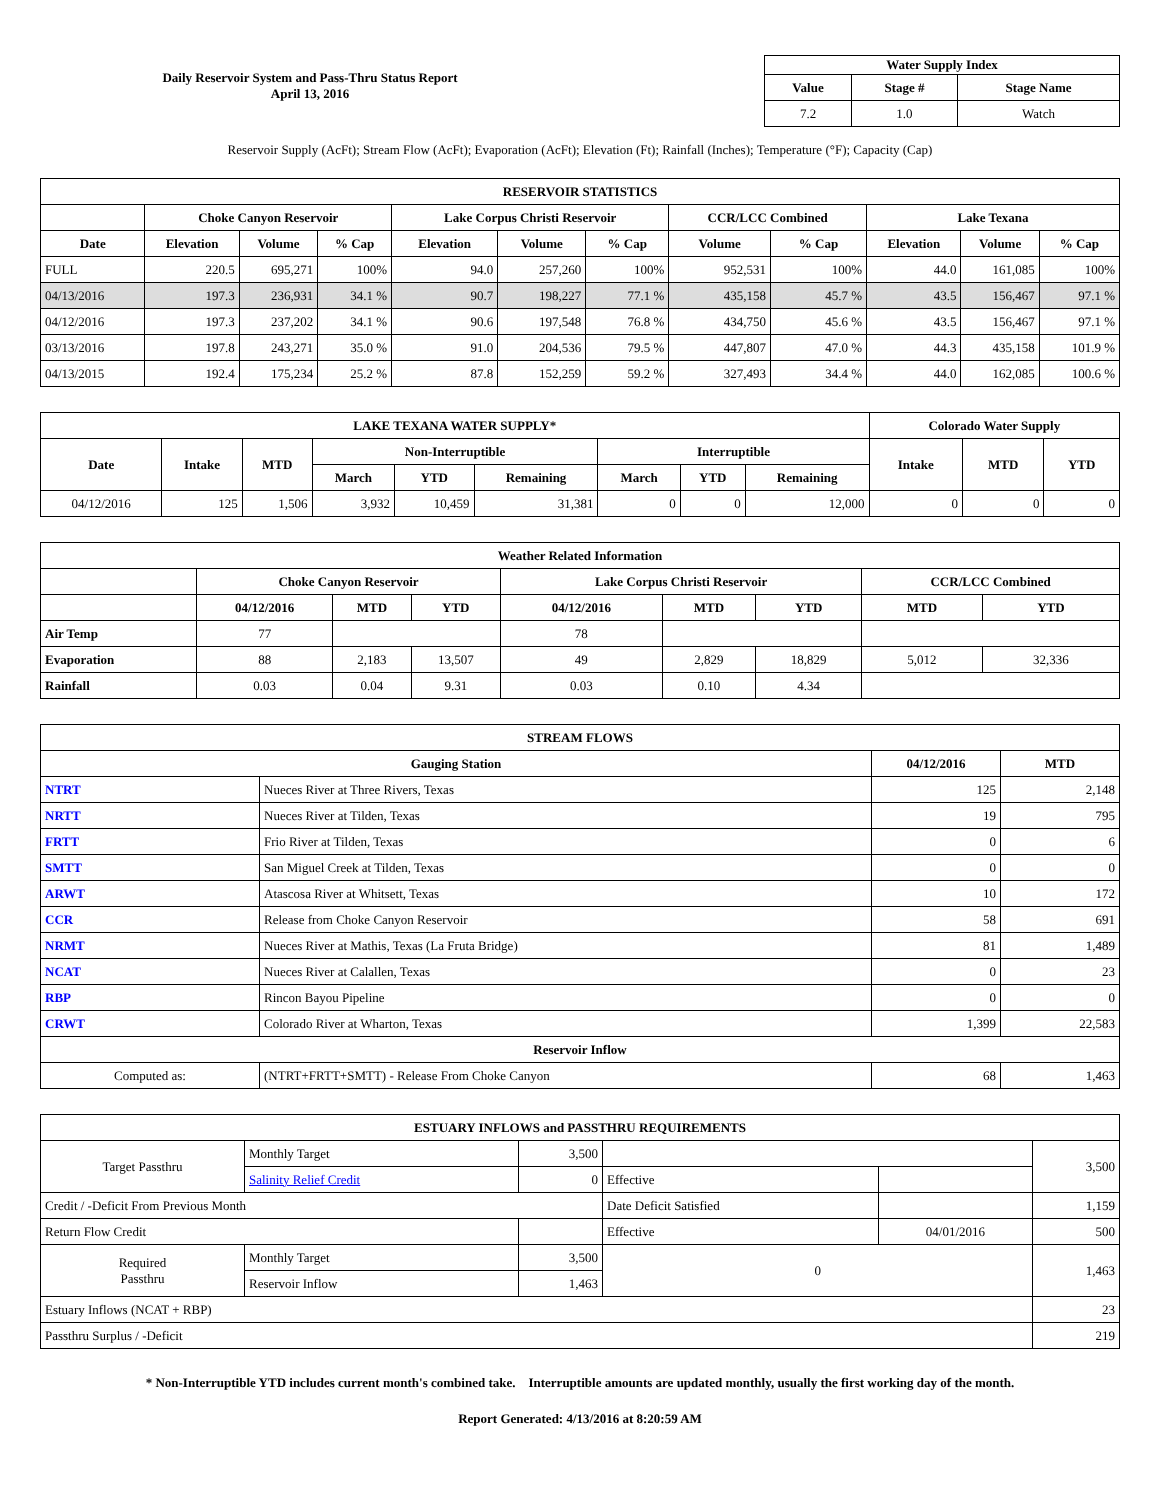Daily Reservoir System and Pass-Thru Status Report
April 13, 2016
| Water Supply Index | | |
| --- | --- | --- |
| Value | Stage # | Stage Name |
| 7.2 | 1.0 | Watch |
Reservoir Supply (AcFt); Stream Flow (AcFt); Evaporation (AcFt); Elevation (Ft); Rainfall (Inches); Temperature (°F); Capacity (Cap)
| RESERVOIR STATISTICS | | | | | | | | | | | |
| --- | --- | --- | --- | --- | --- | --- | --- | --- | --- | --- | --- |
| | Choke Canyon Reservoir | | | Lake Corpus Christi Reservoir | | | CCR/LCC Combined | | Lake Texana | | |
| Date | Elevation | Volume | % Cap | Elevation | Volume | % Cap | Volume | % Cap | Elevation | Volume | % Cap |
| FULL | 220.5 | 695,271 | 100% | 94.0 | 257,260 | 100% | 952,531 | 100% | 44.0 | 161,085 | 100% |
| 04/13/2016 | 197.3 | 236,931 | 34.1 % | 90.7 | 198,227 | 77.1 % | 435,158 | 45.7 % | 43.5 | 156,467 | 97.1 % |
| 04/12/2016 | 197.3 | 237,202 | 34.1 % | 90.6 | 197,548 | 76.8 % | 434,750 | 45.6 % | 43.5 | 156,467 | 97.1 % |
| 03/13/2016 | 197.8 | 243,271 | 35.0 % | 91.0 | 204,536 | 79.5 % | 447,807 | 47.0 % | 44.3 | 435,158 | 101.9 % |
| 04/13/2015 | 192.4 | 175,234 | 25.2 % | 87.8 | 152,259 | 59.2 % | 327,493 | 34.4 % | 44.0 | 162,085 | 100.6 % |
| LAKE TEXANA WATER SUPPLY* | | | | | | | | | Colorado Water Supply | | |
| --- | --- | --- | --- | --- | --- | --- | --- | --- | --- | --- | --- |
| Date | Intake | MTD | Non-Interruptible | | | Interruptible | | | Intake | MTD | YTD |
| | | | March | YTD | Remaining | March | YTD | Remaining | | | |
| 04/12/2016 | 125 | 1,506 | 3,932 | 10,459 | 31,381 | 0 | 0 | 12,000 | 0 | 0 | 0 |
| Weather Related Information | | | | | | | | |
| --- | --- | --- | --- | --- | --- | --- | --- | --- |
| | Choke Canyon Reservoir | | | Lake Corpus Christi Reservoir | | | CCR/LCC Combined | |
| | 04/12/2016 | MTD | YTD | 04/12/2016 | MTD | YTD | MTD | YTD |
| Air Temp | 77 | | | 78 | | | | |
| Evaporation | 88 | 2,183 | 13,507 | 49 | 2,829 | 18,829 | 5,012 | 32,336 |
| Rainfall | 0.03 | 0.04 | 9.31 | 0.03 | 0.10 | 4.34 | | |
| STREAM FLOWS | | | |
| --- | --- | --- | --- |
| Gauging Station | | 04/12/2016 | MTD |
| NTRT | Nueces River at Three Rivers, Texas | 125 | 2,148 |
| NRTT | Nueces River at Tilden, Texas | 19 | 795 |
| FRTT | Frio River at Tilden, Texas | 0 | 6 |
| SMTT | San Miguel Creek at Tilden, Texas | 0 | 0 |
| ARWT | Atascosa River at Whitsett, Texas | 10 | 172 |
| CCR | Release from Choke Canyon Reservoir | 58 | 691 |
| NRMT | Nueces River at Mathis, Texas (La Fruta Bridge) | 81 | 1,489 |
| NCAT | Nueces River at Calallen, Texas | 0 | 23 |
| RBP | Rincon Bayou Pipeline | 0 | 0 |
| CRWT | Colorado River at Wharton, Texas | 1,399 | 22,583 |
| Reservoir Inflow | | | |
| Computed as: | (NTRT+FRTT+SMTT) - Release From Choke Canyon | 68 | 1,463 |
| ESTUARY INFLOWS and PASSTHRU REQUIREMENTS | | | | | |
| --- | --- | --- | --- | --- | --- |
| Target Passthru | Monthly Target | 3,500 | | | 3,500 |
| | Salinity Relief Credit | 0 | Effective | | |
| Credit / -Deficit From Previous Month | | | Date Deficit Satisfied | | 1,159 |
| Return Flow Credit | | | Effective | 04/01/2016 | 500 |
| Required Passthru | Monthly Target | 3,500 | 0 | | 1,463 |
| | Reservoir Inflow | 1,463 | | | |
| Estuary Inflows (NCAT + RBP) | | | | | 23 |
| Passthru Surplus / -Deficit | | | | | 219 |
* Non-Interruptible YTD includes current month's combined take. Interruptible amounts are updated monthly, usually the first working day of the month.
Report Generated: 4/13/2016 at 8:20:59 AM